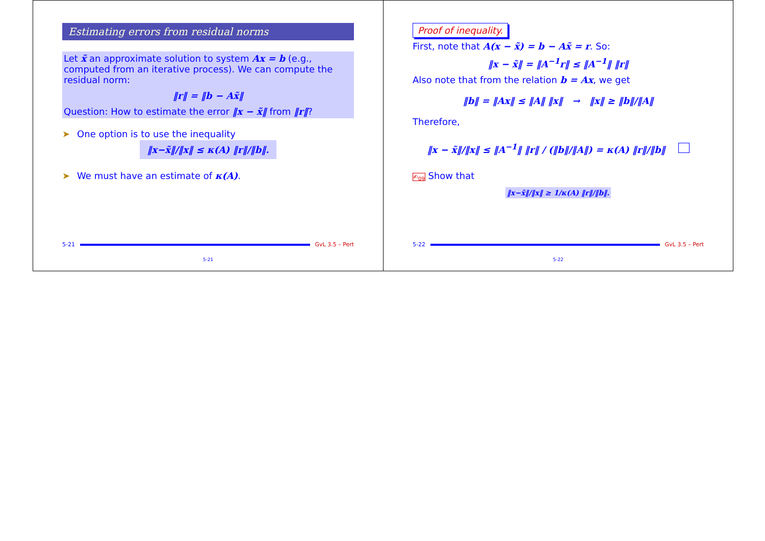Estimating errors from residual norms
Let x̃ an approximate solution to system Ax = b (e.g., computed from an iterative process). We can compute the residual norm:
‖r‖ = ‖b − Ax̃‖
Question: How to estimate the error ‖x − x̃‖ from ‖r‖?
➤ One option is to use the inequality
‖x−x̃‖/‖x‖ ≤ κ(A) ‖r‖/‖b‖.
➤ We must have an estimate of κ(A).
5-21 GvL 3.5 – Pert
5-21
Proof of inequality.
First, note that A(x − x̃) = b − Ax̃ = r. So:
‖x − x̃‖ = ‖A<sup>−1</sup>r‖ ≤ ‖A<sup>−1</sup>‖ ‖r‖
Also note that from the relation b = Ax, we get
‖b‖ = ‖Ax‖ ≤ ‖A‖ ‖x‖ → ‖x‖ ≥ ‖b‖/‖A‖
Therefore,
‖x − x̃‖/‖x‖ ≤ ‖A<sup>−1</sup>‖ ‖r‖ / (‖b‖/‖A‖) = κ(A) ‖r‖/‖b‖
✍<sub>09</sub> Show that
‖x−x̃‖/‖x‖ ≥ 1/κ(A) ‖r‖/‖b‖.
5-22 GvL 3.5 – Pert
5-22